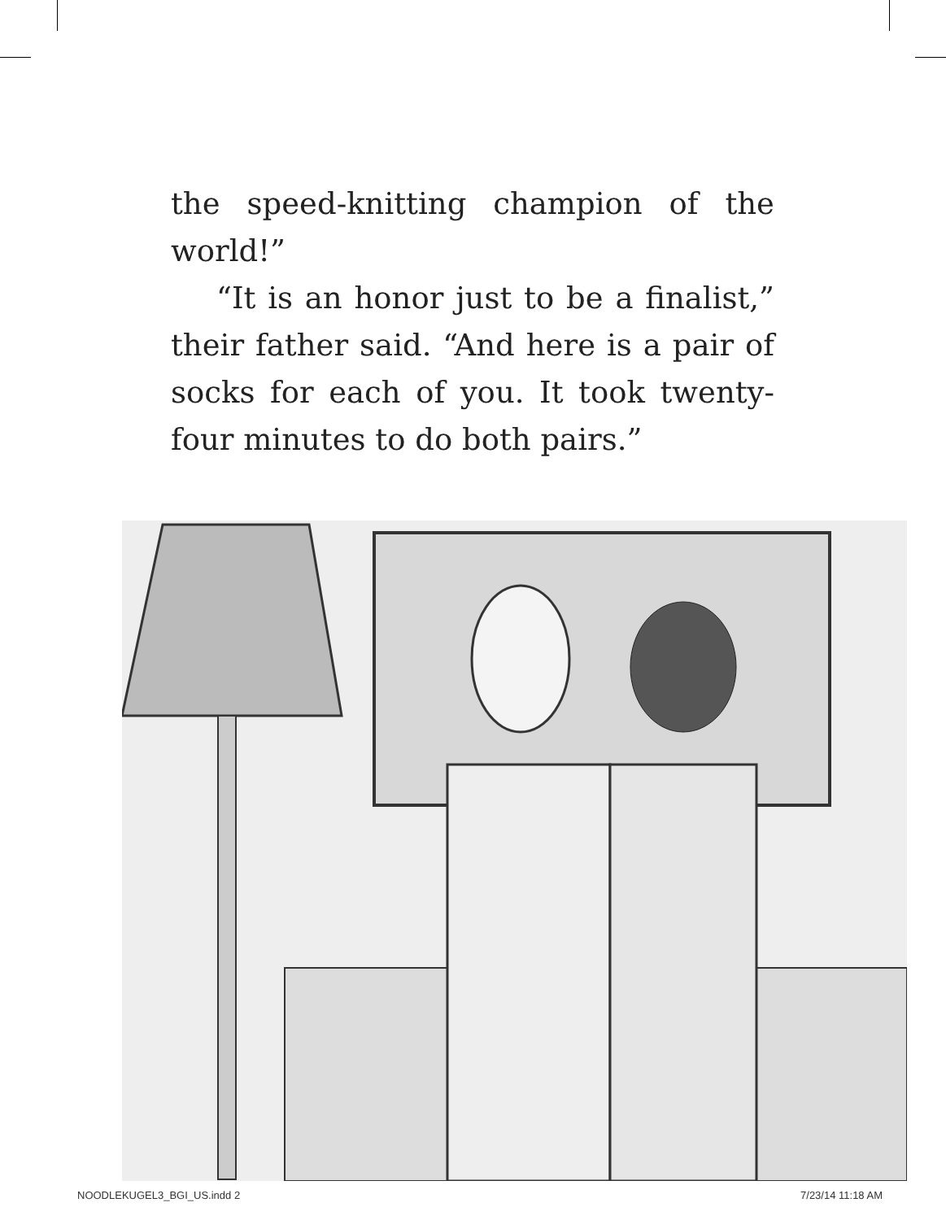the speed-knitting champion of the world!”
“It is an honor just to be a finalist,” their father said. “And here is a pair of socks for each of you. It took twenty-four minutes to do both pairs.”
NOODLEKUGEL3_BGI_US.indd 2 7/23/14 11:18 AM